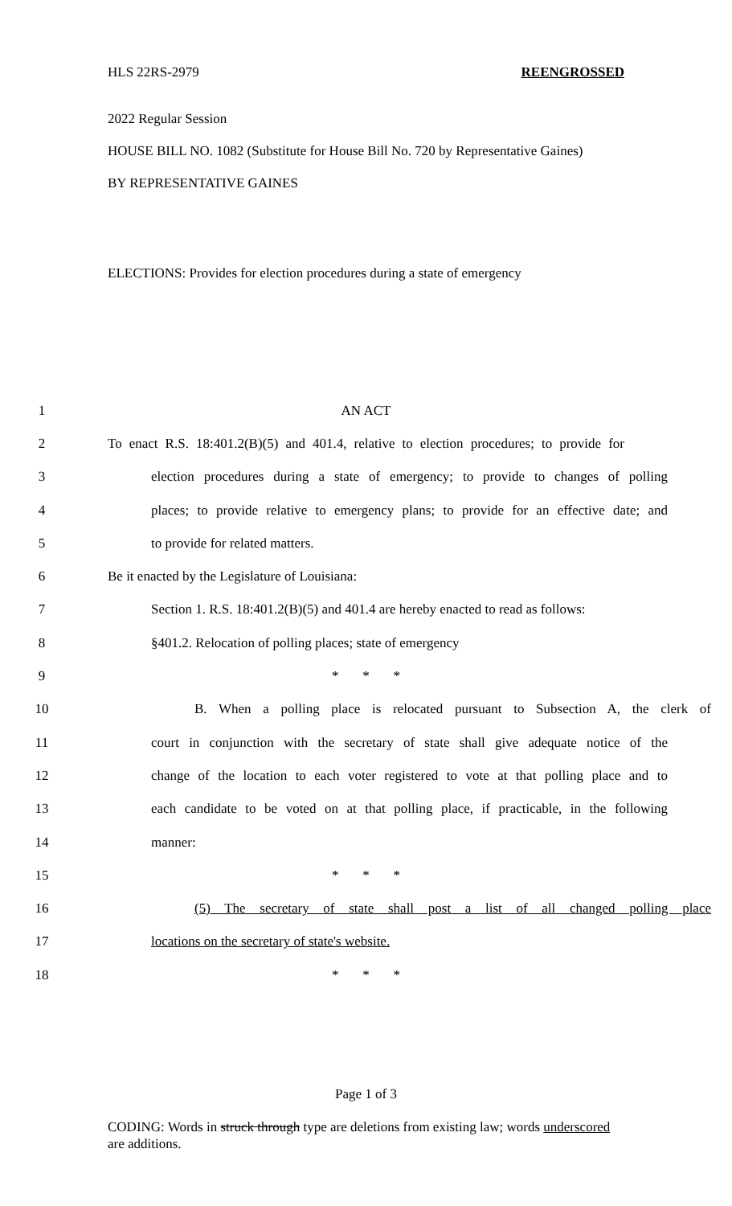HLS 22RS-2979 REENGROSSED
2022 Regular Session
HOUSE BILL NO. 1082 (Substitute for House Bill No. 720 by Representative Gaines)
BY REPRESENTATIVE GAINES
ELECTIONS: Provides for election procedures during a state of emergency
1 AN ACT
2 To enact R.S. 18:401.2(B)(5) and 401.4, relative to election procedures; to provide for
3 election procedures during a state of emergency; to provide to changes of polling
4 places; to provide relative to emergency plans; to provide for an effective date; and
5 to provide for related matters.
6 Be it enacted by the Legislature of Louisiana:
7 Section 1. R.S. 18:401.2(B)(5) and 401.4 are hereby enacted to read as follows:
8 §401.2. Relocation of polling places; state of emergency
9 * * *
10 B. When a polling place is relocated pursuant to Subsection A, the clerk of
11 court in conjunction with the secretary of state shall give adequate notice of the
12 change of the location to each voter registered to vote at that polling place and to
13 each candidate to be voted on at that polling place, if practicable, in the following
14 manner:
15 * * *
16 (5) The secretary of state shall post a list of all changed polling place
17 locations on the secretary of state's website.
18 * * *
Page 1 of 3
CODING: Words in struck through type are deletions from existing law; words underscored are additions.